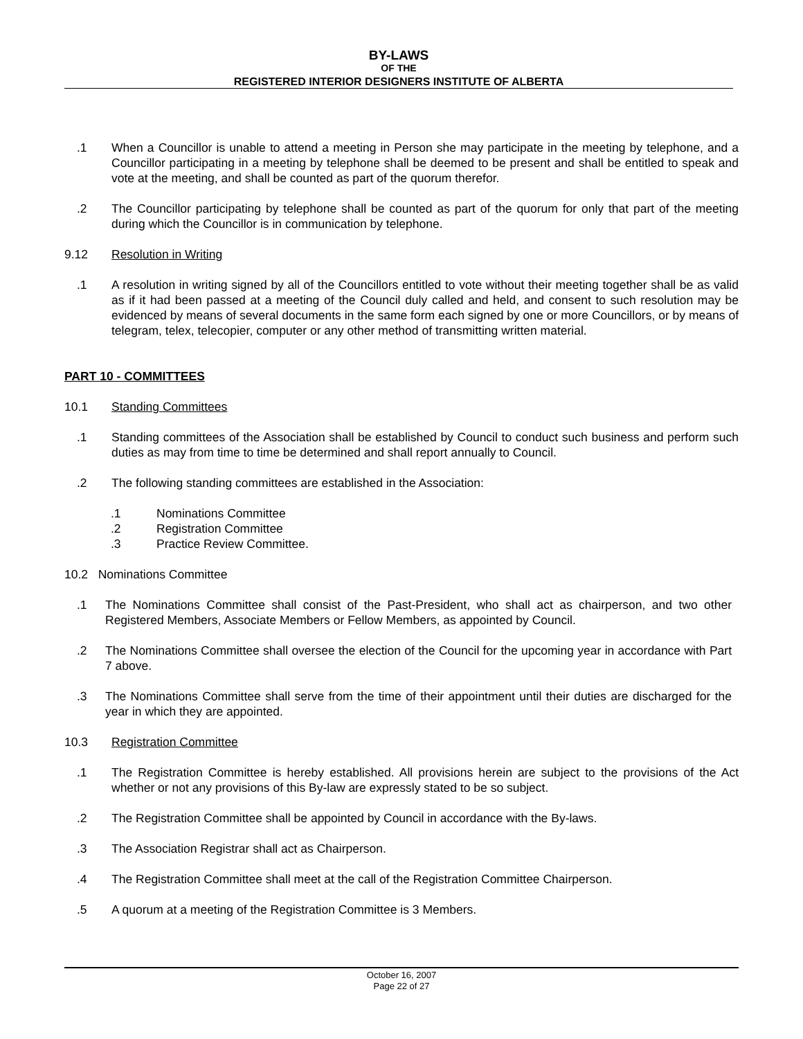BY-LAWS
OF THE
REGISTERED INTERIOR DESIGNERS INSTITUTE OF ALBERTA
.1 When a Councillor is unable to attend a meeting in Person she may participate in the meeting by telephone, and a Councillor participating in a meeting by telephone shall be deemed to be present and shall be entitled to speak and vote at the meeting, and shall be counted as part of the quorum therefor.
.2 The Councillor participating by telephone shall be counted as part of the quorum for only that part of the meeting during which the Councillor is in communication by telephone.
9.12 Resolution in Writing
.1 A resolution in writing signed by all of the Councillors entitled to vote without their meeting together shall be as valid as if it had been passed at a meeting of the Council duly called and held, and consent to such resolution may be evidenced by means of several documents in the same form each signed by one or more Councillors, or by means of telegram, telex, telecopier, computer or any other method of transmitting written material.
PART 10 - COMMITTEES
10.1 Standing Committees
.1 Standing committees of the Association shall be established by Council to conduct such business and perform such duties as may from time to time be determined and shall report annually to Council.
.2 The following standing committees are established in the Association:
.1 Nominations Committee
.2 Registration Committee
.3 Practice Review Committee.
10.2 Nominations Committee
.1 The Nominations Committee shall consist of the Past-President, who shall act as chairperson, and two other Registered Members, Associate Members or Fellow Members, as appointed by Council.
.2 The Nominations Committee shall oversee the election of the Council for the upcoming year in accordance with Part 7 above.
.3 The Nominations Committee shall serve from the time of their appointment until their duties are discharged for the year in which they are appointed.
10.3 Registration Committee
.1 The Registration Committee is hereby established. All provisions herein are subject to the provisions of the Act whether or not any provisions of this By-law are expressly stated to be so subject.
.2 The Registration Committee shall be appointed by Council in accordance with the By-laws.
.3 The Association Registrar shall act as Chairperson.
.4 The Registration Committee shall meet at the call of the Registration Committee Chairperson.
.5 A quorum at a meeting of the Registration Committee is 3 Members.
October 16, 2007
Page 22 of 27